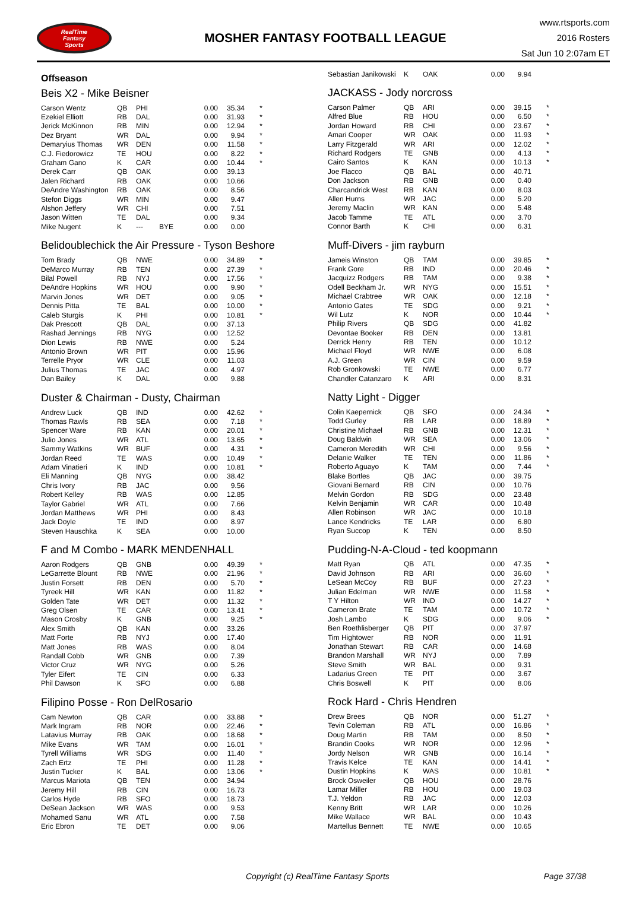RealTime
Fantasy
Sports
MOSHER FANTASY FOOTBALL LEAGUE
www.rtsports.com
2016 Rosters
Sat Jun 10 2:07am ET
Offseason
Beis X2 - Mike Beisner
| Carson Wentz | QB | PHI | | 0.00 | 35.34 | * |
| Ezekiel Elliott | RB | DAL | | 0.00 | 31.93 | * |
| Jerick McKinnon | RB | MIN | | 0.00 | 12.94 | * |
| Dez Bryant | WR | DAL | | 0.00 | 9.94 | * |
| Demaryius Thomas | WR | DEN | | 0.00 | 11.58 | * |
| C.J. Fiedorowicz | TE | HOU | | 0.00 | 8.22 | * |
| Graham Gano | K | CAR | | 0.00 | 10.44 | * |
| Derek Carr | QB | OAK | | 0.00 | 39.13 | |
| Jalen Richard | RB | OAK | | 0.00 | 10.66 | |
| DeAndre Washington | RB | OAK | | 0.00 | 8.56 | |
| Stefon Diggs | WR | MIN | | 0.00 | 9.47 | |
| Alshon Jeffery | WR | CHI | | 0.00 | 7.51 | |
| Jason Witten | TE | DAL | | 0.00 | 9.34 | |
| Mike Nugent | K | --- | BYE | 0.00 | 0.00 | |
Belidoublechick the Air Pressure - Tyson Beshore
| Tom Brady | QB | NWE | | 0.00 | 34.89 | * |
| DeMarco Murray | RB | TEN | | 0.00 | 27.39 | * |
| Bilal Powell | RB | NYJ | | 0.00 | 17.56 | * |
| DeAndre Hopkins | WR | HOU | | 0.00 | 9.90 | * |
| Marvin Jones | WR | DET | | 0.00 | 9.05 | * |
| Dennis Pitta | TE | BAL | | 0.00 | 10.00 | * |
| Caleb Sturgis | K | PHI | | 0.00 | 10.81 | * |
| Dak Prescott | QB | DAL | | 0.00 | 37.13 | |
| Rashad Jennings | RB | NYG | | 0.00 | 12.52 | |
| Dion Lewis | RB | NWE | | 0.00 | 5.24 | |
| Antonio Brown | WR | PIT | | 0.00 | 15.96 | |
| Terrelle Pryor | WR | CLE | | 0.00 | 11.03 | |
| Julius Thomas | TE | JAC | | 0.00 | 4.97 | |
| Dan Bailey | K | DAL | | 0.00 | 9.88 | |
Duster & Chairman - Dusty, Chairman
| Andrew Luck | QB | IND | | 0.00 | 42.62 | * |
| Thomas Rawls | RB | SEA | | 0.00 | 7.18 | * |
| Spencer Ware | RB | KAN | | 0.00 | 20.01 | * |
| Julio Jones | WR | ATL | | 0.00 | 13.65 | * |
| Sammy Watkins | WR | BUF | | 0.00 | 4.31 | * |
| Jordan Reed | TE | WAS | | 0.00 | 10.49 | * |
| Adam Vinatieri | K | IND | | 0.00 | 10.81 | * |
| Eli Manning | QB | NYG | | 0.00 | 38.42 | |
| Chris Ivory | RB | JAC | | 0.00 | 9.56 | |
| Robert Kelley | RB | WAS | | 0.00 | 12.85 | |
| Taylor Gabriel | WR | ATL | | 0.00 | 7.66 | |
| Jordan Matthews | WR | PHI | | 0.00 | 8.43 | |
| Jack Doyle | TE | IND | | 0.00 | 8.97 | |
| Steven Hauschka | K | SEA | | 0.00 | 10.00 | |
F and M Combo - MARK MENDENHALL
| Aaron Rodgers | QB | GNB | | 0.00 | 49.39 | * |
| LeGarrette Blount | RB | NWE | | 0.00 | 21.96 | * |
| Justin Forsett | RB | DEN | | 0.00 | 5.70 | * |
| Tyreek Hill | WR | KAN | | 0.00 | 11.82 | * |
| Golden Tate | WR | DET | | 0.00 | 11.32 | * |
| Greg Olsen | TE | CAR | | 0.00 | 13.41 | * |
| Mason Crosby | K | GNB | | 0.00 | 9.25 | * |
| Alex Smith | QB | KAN | | 0.00 | 33.26 | |
| Matt Forte | RB | NYJ | | 0.00 | 17.40 | |
| Matt Jones | RB | WAS | | 0.00 | 8.04 | |
| Randall Cobb | WR | GNB | | 0.00 | 7.39 | |
| Victor Cruz | WR | NYG | | 0.00 | 5.26 | |
| Tyler Eifert | TE | CIN | | 0.00 | 6.33 | |
| Phil Dawson | K | SFO | | 0.00 | 6.88 | |
Filipino Posse - Ron DelRosario
| Cam Newton | QB | CAR | | 0.00 | 33.88 | * |
| Mark Ingram | RB | NOR | | 0.00 | 22.46 | * |
| Latavius Murray | RB | OAK | | 0.00 | 18.68 | * |
| Mike Evans | WR | TAM | | 0.00 | 16.01 | * |
| Tyrell Williams | WR | SDG | | 0.00 | 11.40 | * |
| Zach Ertz | TE | PHI | | 0.00 | 11.28 | * |
| Justin Tucker | K | BAL | | 0.00 | 13.06 | * |
| Marcus Mariota | QB | TEN | | 0.00 | 34.94 | |
| Jeremy Hill | RB | CIN | | 0.00 | 16.73 | |
| Carlos Hyde | RB | SFO | | 0.00 | 18.73 | |
| DeSean Jackson | WR | WAS | | 0.00 | 9.53 | |
| Mohamed Sanu | WR | ATL | | 0.00 | 7.58 | |
| Eric Ebron | TE | DET | | 0.00 | 9.06 | |
| Sebastian Janikowski | K | OAK | | 0.00 | 9.94 | |
JACKASS - Jody norcross
| Carson Palmer | QB | ARI | | 0.00 | 39.15 | * |
| Alfred Blue | RB | HOU | | 0.00 | 6.50 | * |
| Jordan Howard | RB | CHI | | 0.00 | 23.67 | * |
| Amari Cooper | WR | OAK | | 0.00 | 11.93 | * |
| Larry Fitzgerald | WR | ARI | | 0.00 | 12.02 | * |
| Richard Rodgers | TE | GNB | | 0.00 | 4.13 | * |
| Cairo Santos | K | KAN | | 0.00 | 10.13 | * |
| Joe Flacco | QB | BAL | | 0.00 | 40.71 | |
| Don Jackson | RB | GNB | | 0.00 | 0.40 | |
| Charcandrick West | RB | KAN | | 0.00 | 8.03 | |
| Allen Hurns | WR | JAC | | 0.00 | 5.20 | |
| Jeremy Maclin | WR | KAN | | 0.00 | 5.48 | |
| Jacob Tamme | TE | ATL | | 0.00 | 3.70 | |
| Connor Barth | K | CHI | | 0.00 | 6.31 | |
Muff-Divers - jim rayburn
| Jameis Winston | QB | TAM | | 0.00 | 39.85 | * |
| Frank Gore | RB | IND | | 0.00 | 20.46 | * |
| Jacquizz Rodgers | RB | TAM | | 0.00 | 9.38 | * |
| Odell Beckham Jr. | WR | NYG | | 0.00 | 15.51 | * |
| Michael Crabtree | WR | OAK | | 0.00 | 12.18 | * |
| Antonio Gates | TE | SDG | | 0.00 | 9.21 | * |
| Wil Lutz | K | NOR | | 0.00 | 10.44 | * |
| Philip Rivers | QB | SDG | | 0.00 | 41.82 | |
| Devontae Booker | RB | DEN | | 0.00 | 13.81 | |
| Derrick Henry | RB | TEN | | 0.00 | 10.12 | |
| Michael Floyd | WR | NWE | | 0.00 | 6.08 | |
| A.J. Green | WR | CIN | | 0.00 | 9.59 | |
| Rob Gronkowski | TE | NWE | | 0.00 | 6.77 | |
| Chandler Catanzaro | K | ARI | | 0.00 | 8.31 | |
Natty Light - Digger
| Colin Kaepernick | QB | SFO | | 0.00 | 24.34 | * |
| Todd Gurley | RB | LAR | | 0.00 | 18.89 | * |
| Christine Michael | RB | GNB | | 0.00 | 12.31 | * |
| Doug Baldwin | WR | SEA | | 0.00 | 13.06 | * |
| Cameron Meredith | WR | CHI | | 0.00 | 9.56 | * |
| Delanie Walker | TE | TEN | | 0.00 | 11.86 | * |
| Roberto Aguayo | K | TAM | | 0.00 | 7.44 | * |
| Blake Bortles | QB | JAC | | 0.00 | 39.75 | |
| Giovani Bernard | RB | CIN | | 0.00 | 10.76 | |
| Melvin Gordon | RB | SDG | | 0.00 | 23.48 | |
| Kelvin Benjamin | WR | CAR | | 0.00 | 10.48 | |
| Allen Robinson | WR | JAC | | 0.00 | 10.18 | |
| Lance Kendricks | TE | LAR | | 0.00 | 6.80 | |
| Ryan Succop | K | TEN | | 0.00 | 8.50 | |
Pudding-N-A-Cloud - ted koopmann
| Matt Ryan | QB | ATL | | 0.00 | 47.35 | * |
| David Johnson | RB | ARI | | 0.00 | 36.60 | * |
| LeSean McCoy | RB | BUF | | 0.00 | 27.23 | * |
| Julian Edelman | WR | NWE | | 0.00 | 11.58 | * |
| T Y Hilton | WR | IND | | 0.00 | 14.27 | * |
| Cameron Brate | TE | TAM | | 0.00 | 10.72 | * |
| Josh Lambo | K | SDG | | 0.00 | 9.06 | * |
| Ben Roethlisberger | QB | PIT | | 0.00 | 37.97 | |
| Tim Hightower | RB | NOR | | 0.00 | 11.91 | |
| Jonathan Stewart | RB | CAR | | 0.00 | 14.68 | |
| Brandon Marshall | WR | NYJ | | 0.00 | 7.89 | |
| Steve Smith | WR | BAL | | 0.00 | 9.31 | |
| Ladarius Green | TE | PIT | | 0.00 | 3.67 | |
| Chris Boswell | K | PIT | | 0.00 | 8.06 | |
Rock Hard - Chris Hendren
| Drew Brees | QB | NOR | | 0.00 | 51.27 | * |
| Tevin Coleman | RB | ATL | | 0.00 | 16.86 | * |
| Doug Martin | RB | TAM | | 0.00 | 8.50 | * |
| Brandin Cooks | WR | NOR | | 0.00 | 12.96 | * |
| Jordy Nelson | WR | GNB | | 0.00 | 16.14 | * |
| Travis Kelce | TE | KAN | | 0.00 | 14.41 | * |
| Dustin Hopkins | K | WAS | | 0.00 | 10.81 | * |
| Brock Osweiler | QB | HOU | | 0.00 | 28.76 | |
| Lamar Miller | RB | HOU | | 0.00 | 19.03 | |
| T.J. Yeldon | RB | JAC | | 0.00 | 12.03 | |
| Kenny Britt | WR | LAR | | 0.00 | 10.26 | |
| Mike Wallace | WR | BAL | | 0.00 | 10.43 | |
| Martellus Bennett | TE | NWE | | 0.00 | 10.65 | |
Copyright (c) RealTime Fantasy Sports Page 37/38